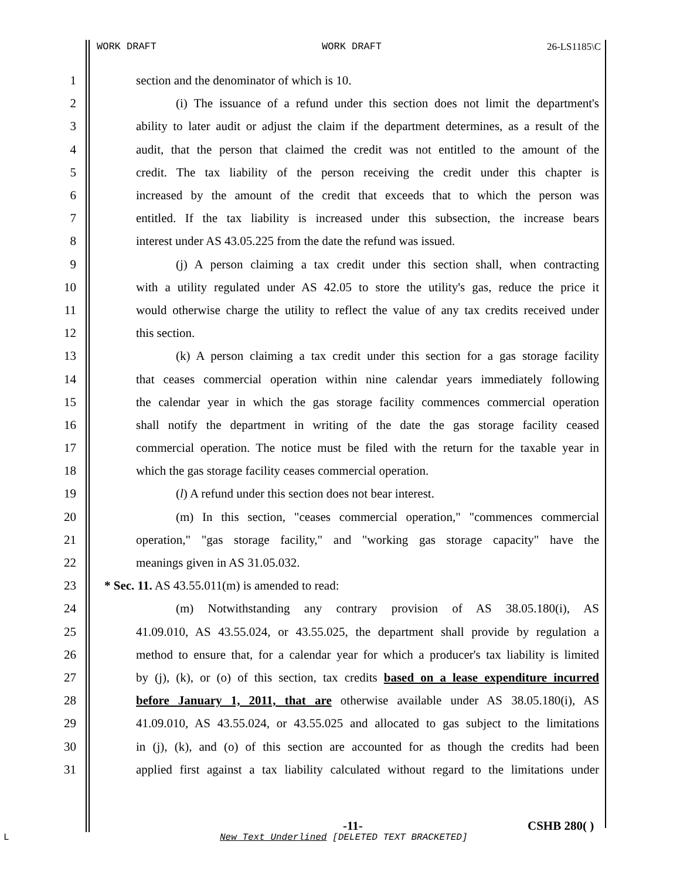WORK DRAFT WORK DRAFT 26-LS1185\C
1 section and the denominator of which is 10.
2 (i) The issuance of a refund under this section does not limit the department's
3 ability to later audit or adjust the claim if the department determines, as a result of the
4 audit, that the person that claimed the credit was not entitled to the amount of the
5 credit. The tax liability of the person receiving the credit under this chapter is
6 increased by the amount of the credit that exceeds that to which the person was
7 entitled. If the tax liability is increased under this subsection, the increase bears
8 interest under AS 43.05.225 from the date the refund was issued.
9 (j) A person claiming a tax credit under this section shall, when contracting
10 with a utility regulated under AS 42.05 to store the utility's gas, reduce the price it
11 would otherwise charge the utility to reflect the value of any tax credits received under
12 this section.
13 (k) A person claiming a tax credit under this section for a gas storage facility
14 that ceases commercial operation within nine calendar years immediately following
15 the calendar year in which the gas storage facility commences commercial operation
16 shall notify the department in writing of the date the gas storage facility ceased
17 commercial operation. The notice must be filed with the return for the taxable year in
18 which the gas storage facility ceases commercial operation.
19 (l) A refund under this section does not bear interest.
20 (m) In this section, "ceases commercial operation," "commences commercial
21 operation," "gas storage facility," and "working gas storage capacity" have the
22 meanings given in AS 31.05.032.
23 * Sec. 11. AS 43.55.011(m) is amended to read:
24 (m) Notwithstanding any contrary provision of AS 38.05.180(i), AS
25 41.09.010, AS 43.55.024, or 43.55.025, the department shall provide by regulation a
26 method to ensure that, for a calendar year for which a producer's tax liability is limited
27 by (j), (k), or (o) of this section, tax credits based on a lease expenditure incurred
28 before January 1, 2011, that are otherwise available under AS 38.05.180(i), AS
29 41.09.010, AS 43.55.024, or 43.55.025 and allocated to gas subject to the limitations
30 in (j), (k), and (o) of this section are accounted for as though the credits had been
31 applied first against a tax liability calculated without regard to the limitations under
-11- CSHB 280( )
L
New Text Underlined [DELETED TEXT BRACKETED]